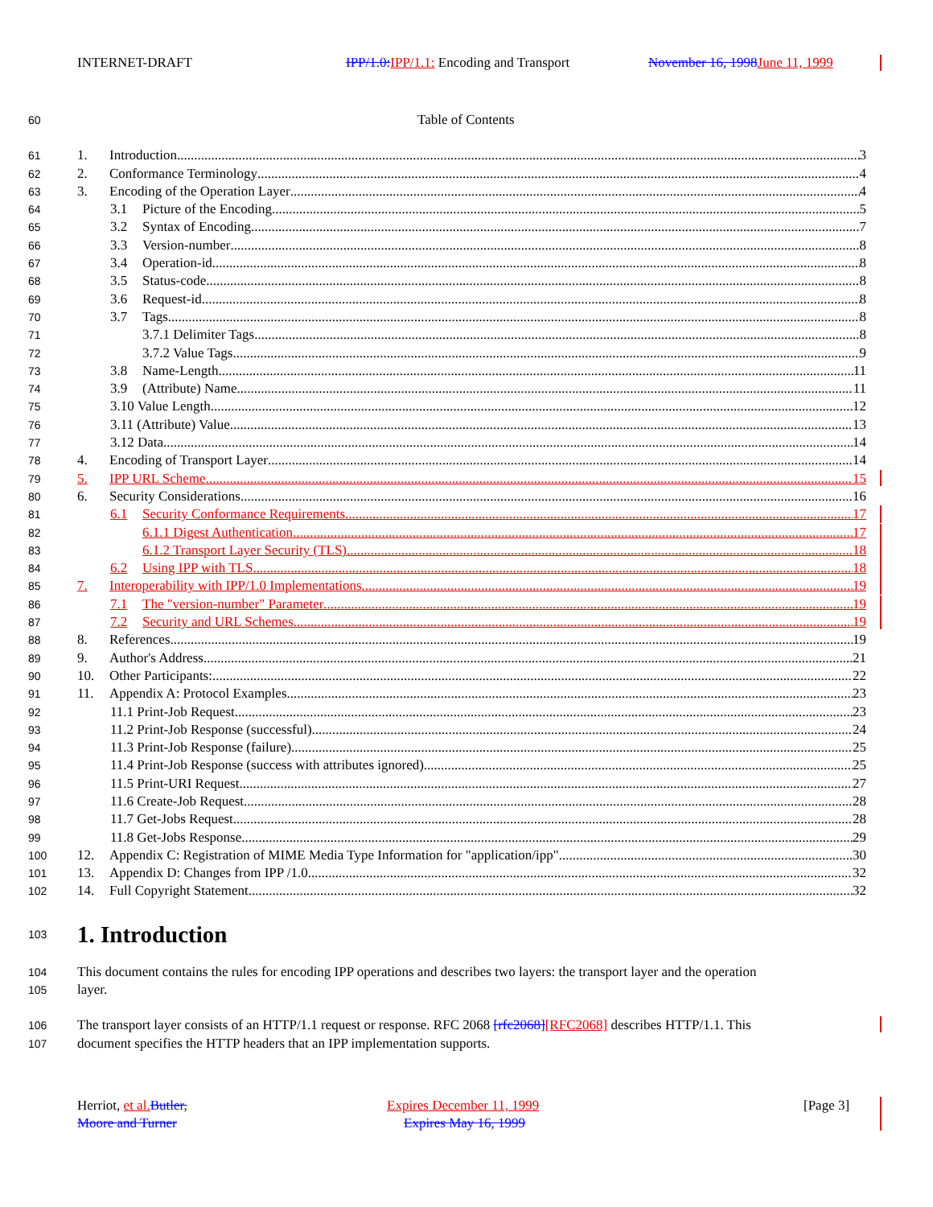INTERNET-DRAFT IPP/1.0: IPP/1.1: Encoding and Transport November 16, 1998 June 11, 1999
60 Table of Contents
61 1. Introduction 3
62 2. Conformance Terminology 4
63 3. Encoding of the Operation Layer 4
64 3.1 Picture of the Encoding 5
65 3.2 Syntax of Encoding 7
66 3.3 Version-number 8
67 3.4 Operation-id 8
68 3.5 Status-code 8
69 3.6 Request-id 8
70 3.7 Tags 8
71 3.7.1 Delimiter Tags 8
72 3.7.2 Value Tags 9
73 3.8 Name-Length 11
74 3.9 (Attribute) Name 11
75 3.10 Value Length 12
76 3.11 (Attribute) Value 13
77 3.12 Data 14
78 4. Encoding of Transport Layer 14
79 5. IPP URL Scheme 15
80 6. Security Considerations 16
81 6.1 Security Conformance Requirements 17
82 6.1.1 Digest Authentication 17
83 6.1.2 Transport Layer Security (TLS) 18
84 6.2 Using IPP with TLS 18
85 7. Interoperability with IPP/1.0 Implementations 19
86 7.1 The "version-number" Parameter 19
87 7.2 Security and URL Schemes 19
88 8. References 19
89 9. Author's Address 21
90 10. Other Participants: 22
91 11. Appendix A: Protocol Examples 23
92 11.1 Print-Job Request 23
93 11.2 Print-Job Response (successful) 24
94 11.3 Print-Job Response (failure) 25
95 11.4 Print-Job Response (success with attributes ignored) 25
96 11.5 Print-URI Request 27
97 11.6 Create-Job Request 28
98 11.7 Get-Jobs Request 28
99 11.8 Get-Jobs Response 29
100 12. Appendix C: Registration of MIME Media Type Information for "application/ipp" 30
101 13. Appendix D: Changes from IPP /1.0 32
102 14. Full Copyright Statement 32
103 1. Introduction
104 This document contains the rules for encoding IPP operations and describes two layers: the transport layer and the operation
105 layer.
106 The transport layer consists of an HTTP/1.1 request or response. RFC 2068 [rfc2068][RFC2068] describes HTTP/1.1. This
107 document specifies the HTTP headers that an IPP implementation supports.
Herriot, et al. Butler, Expires December 11, 1999 [Page 3]
Moore and Turner Expires May 16, 1999